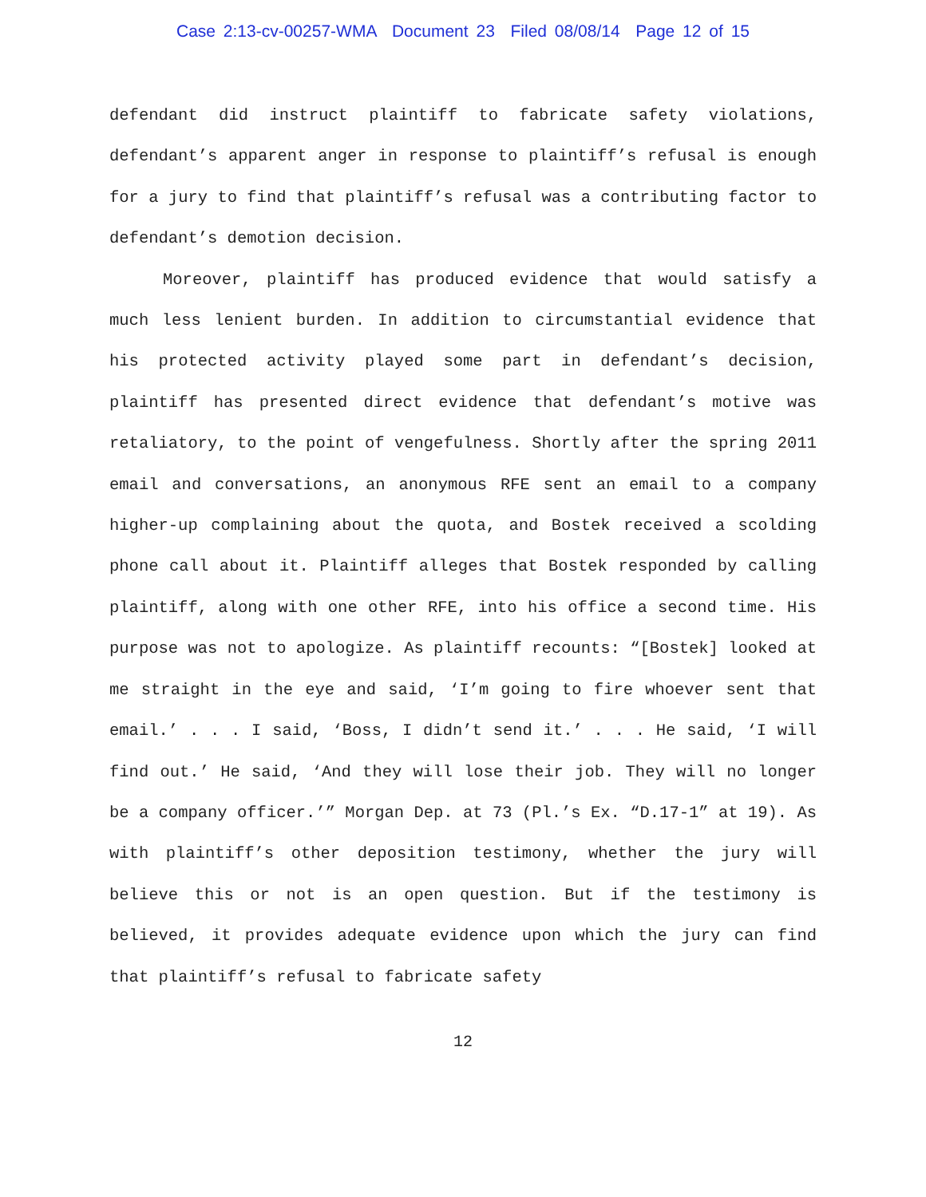Case 2:13-cv-00257-WMA Document 23 Filed 08/08/14 Page 12 of 15
defendant did instruct plaintiff to fabricate safety violations, defendant’s apparent anger in response to plaintiff’s refusal is enough for a jury to find that plaintiff’s refusal was a contributing factor to defendant’s demotion decision.
Moreover, plaintiff has produced evidence that would satisfy a much less lenient burden. In addition to circumstantial evidence that his protected activity played some part in defendant’s decision, plaintiff has presented direct evidence that defendant’s motive was retaliatory, to the point of vengefulness. Shortly after the spring 2011 email and conversations, an anonymous RFE sent an email to a company higher-up complaining about the quota, and Bostek received a scolding phone call about it. Plaintiff alleges that Bostek responded by calling plaintiff, along with one other RFE, into his office a second time. His purpose was not to apologize. As plaintiff recounts: “[Bostek] looked at me straight in the eye and said, ‘I’m going to fire whoever sent that email.’ . . . I said, ‘Boss, I didn’t send it.’ . . . He said, ‘I will find out.’ He said, ‘And they will lose their job. They will no longer be a company officer.’” Morgan Dep. at 73 (Pl.’s Ex. “D.17-1” at 19). As with plaintiff’s other deposition testimony, whether the jury will believe this or not is an open question. But if the testimony is believed, it provides adequate evidence upon which the jury can find that plaintiff’s refusal to fabricate safety
12